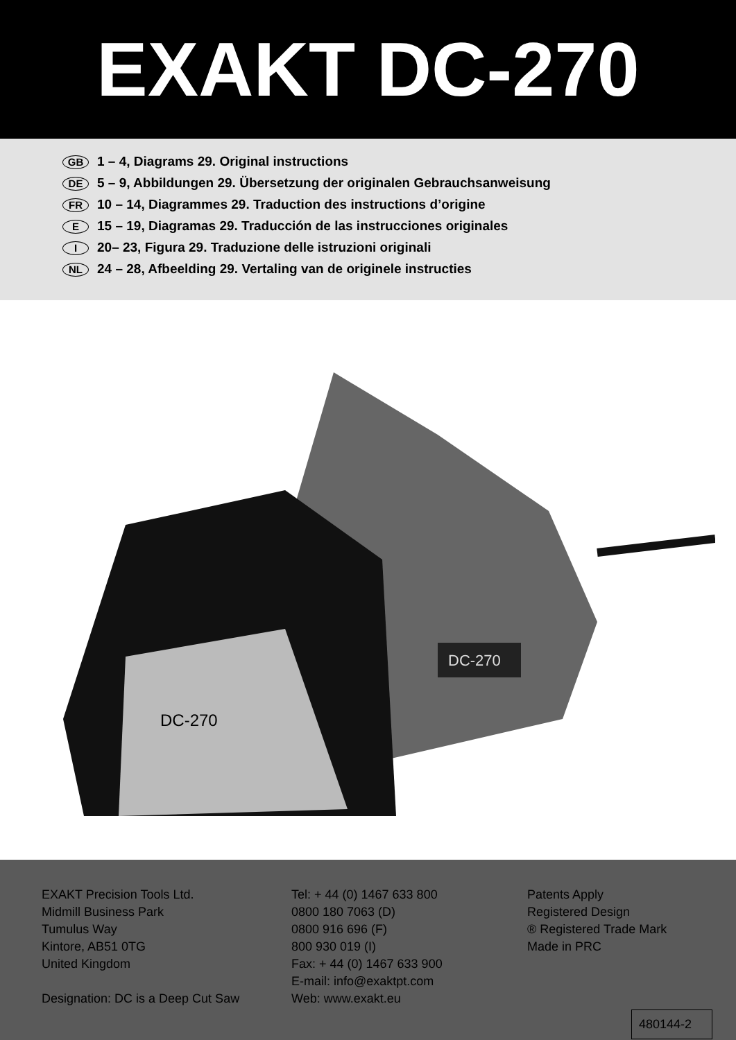EXAKT DC-270
GB 1 – 4, Diagrams 29. Original instructions
DE 5 – 9, Abbildungen 29. Übersetzung der originalen Gebrauchsanweisung
FR 10 – 14, Diagrammes 29. Traduction des instructions d’origine
E 15 – 19, Diagramas 29. Traducción de las instrucciones originales
I 20– 23, Figura 29. Traduzione delle istruzioni originali
NL 24 – 28, Afbeelding 29. Vertaling van de originele instructies
DC-270
DC-270
EXAKT Precision Tools Ltd.
Midmill Business Park
Tumulus Way
Kintore, AB51 0TG
United Kingdom
Designation: DC is a Deep Cut Saw
Tel: + 44 (0) 1467 633 800
0800 180 7063 (D)
0800 916 696 (F)
800 930 019 (I)
Fax: + 44 (0) 1467 633 900
E-mail: info@exaktpt.com
Web: www.exakt.eu
Patents Apply
Registered Design
® Registered Trade Mark
Made in PRC
480144-2